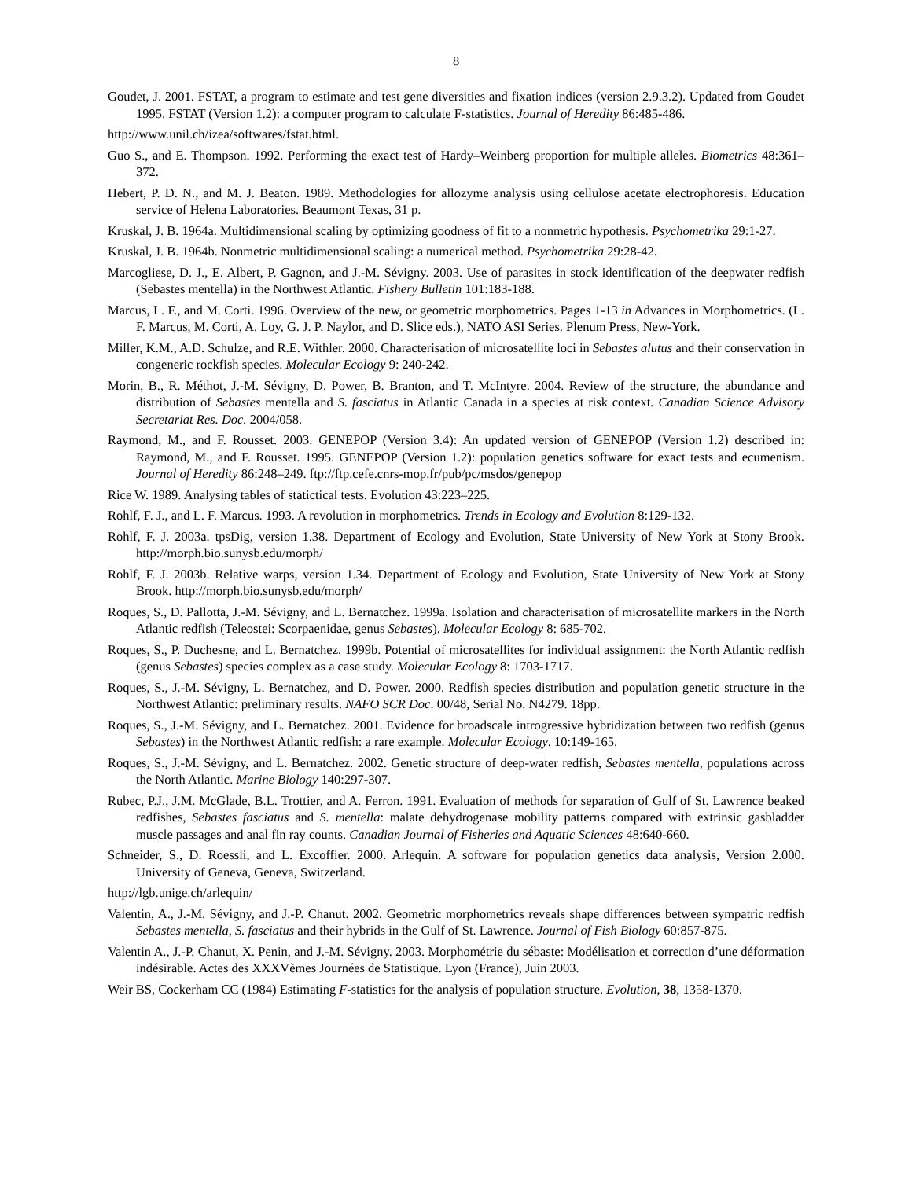8
Goudet, J. 2001. FSTAT, a program to estimate and test gene diversities and fixation indices (version 2.9.3.2). Updated from Goudet 1995. FSTAT (Version 1.2): a computer program to calculate F-statistics. Journal of Heredity 86:485-486.
http://www.unil.ch/izea/softwares/fstat.html.
Guo S., and E. Thompson. 1992. Performing the exact test of Hardy–Weinberg proportion for multiple alleles. Biometrics 48:361–372.
Hebert, P. D. N., and M. J. Beaton. 1989. Methodologies for allozyme analysis using cellulose acetate electrophoresis. Education service of Helena Laboratories. Beaumont Texas, 31 p.
Kruskal, J. B. 1964a. Multidimensional scaling by optimizing goodness of fit to a nonmetric hypothesis. Psychometrika 29:1-27.
Kruskal, J. B. 1964b. Nonmetric multidimensional scaling: a numerical method. Psychometrika 29:28-42.
Marcogliese, D. J., E. Albert, P. Gagnon, and J.-M. Sévigny. 2003. Use of parasites in stock identification of the deepwater redfish (Sebastes mentella) in the Northwest Atlantic. Fishery Bulletin 101:183-188.
Marcus, L. F., and M. Corti. 1996. Overview of the new, or geometric morphometrics. Pages 1-13 in Advances in Morphometrics. (L. F. Marcus, M. Corti, A. Loy, G. J. P. Naylor, and D. Slice eds.), NATO ASI Series. Plenum Press, New-York.
Miller, K.M., A.D. Schulze, and R.E. Withler. 2000. Characterisation of microsatellite loci in Sebastes alutus and their conservation in congeneric rockfish species. Molecular Ecology 9: 240-242.
Morin, B., R. Méthot, J.-M. Sévigny, D. Power, B. Branton, and T. McIntyre. 2004. Review of the structure, the abundance and distribution of Sebastes mentella and S. fasciatus in Atlantic Canada in a species at risk context. Canadian Science Advisory Secretariat Res. Doc. 2004/058.
Raymond, M., and F. Rousset. 2003. GENEPOP (Version 3.4): An updated version of GENEPOP (Version 1.2) described in: Raymond, M., and F. Rousset. 1995. GENEPOP (Version 1.2): population genetics software for exact tests and ecumenism. Journal of Heredity 86:248–249. ftp://ftp.cefe.cnrs-mop.fr/pub/pc/msdos/genepop
Rice W. 1989. Analysing tables of statictical tests. Evolution 43:223–225.
Rohlf, F. J., and L. F. Marcus. 1993. A revolution in morphometrics. Trends in Ecology and Evolution 8:129-132.
Rohlf, F. J. 2003a. tpsDig, version 1.38. Department of Ecology and Evolution, State University of New York at Stony Brook. http://morph.bio.sunysb.edu/morph/
Rohlf, F. J. 2003b. Relative warps, version 1.34. Department of Ecology and Evolution, State University of New York at Stony Brook. http://morph.bio.sunysb.edu/morph/
Roques, S., D. Pallotta, J.-M. Sévigny, and L. Bernatchez. 1999a. Isolation and characterisation of microsatellite markers in the North Atlantic redfish (Teleostei: Scorpaenidae, genus Sebastes). Molecular Ecology 8: 685-702.
Roques, S., P. Duchesne, and L. Bernatchez. 1999b. Potential of microsatellites for individual assignment: the North Atlantic redfish (genus Sebastes) species complex as a case study. Molecular Ecology 8: 1703-1717.
Roques, S., J.-M. Sévigny, L. Bernatchez, and D. Power. 2000. Redfish species distribution and population genetic structure in the Northwest Atlantic: preliminary results. NAFO SCR Doc. 00/48, Serial No. N4279. 18pp.
Roques, S., J.-M. Sévigny, and L. Bernatchez. 2001. Evidence for broadscale introgressive hybridization between two redfish (genus Sebastes) in the Northwest Atlantic redfish: a rare example. Molecular Ecology. 10:149-165.
Roques, S., J.-M. Sévigny, and L. Bernatchez. 2002. Genetic structure of deep-water redfish, Sebastes mentella, populations across the North Atlantic. Marine Biology 140:297-307.
Rubec, P.J., J.M. McGlade, B.L. Trottier, and A. Ferron. 1991. Evaluation of methods for separation of Gulf of St. Lawrence beaked redfishes, Sebastes fasciatus and S. mentella: malate dehydrogenase mobility patterns compared with extrinsic gasbladder muscle passages and anal fin ray counts. Canadian Journal of Fisheries and Aquatic Sciences 48:640-660.
Schneider, S., D. Roessli, and L. Excoffier. 2000. Arlequin. A software for population genetics data analysis, Version 2.000. University of Geneva, Geneva, Switzerland.
http://lgb.unige.ch/arlequin/
Valentin, A., J.-M. Sévigny, and J.-P. Chanut. 2002. Geometric morphometrics reveals shape differences between sympatric redfish Sebastes mentella, S. fasciatus and their hybrids in the Gulf of St. Lawrence. Journal of Fish Biology 60:857-875.
Valentin A., J.-P. Chanut, X. Penin, and J.-M. Sévigny. 2003. Morphométrie du sébaste: Modélisation et correction d’une déformation indésirable. Actes des XXXVèmes Journées de Statistique. Lyon (France), Juin 2003.
Weir BS, Cockerham CC (1984) Estimating F-statistics for the analysis of population structure. Evolution, 38, 1358-1370.